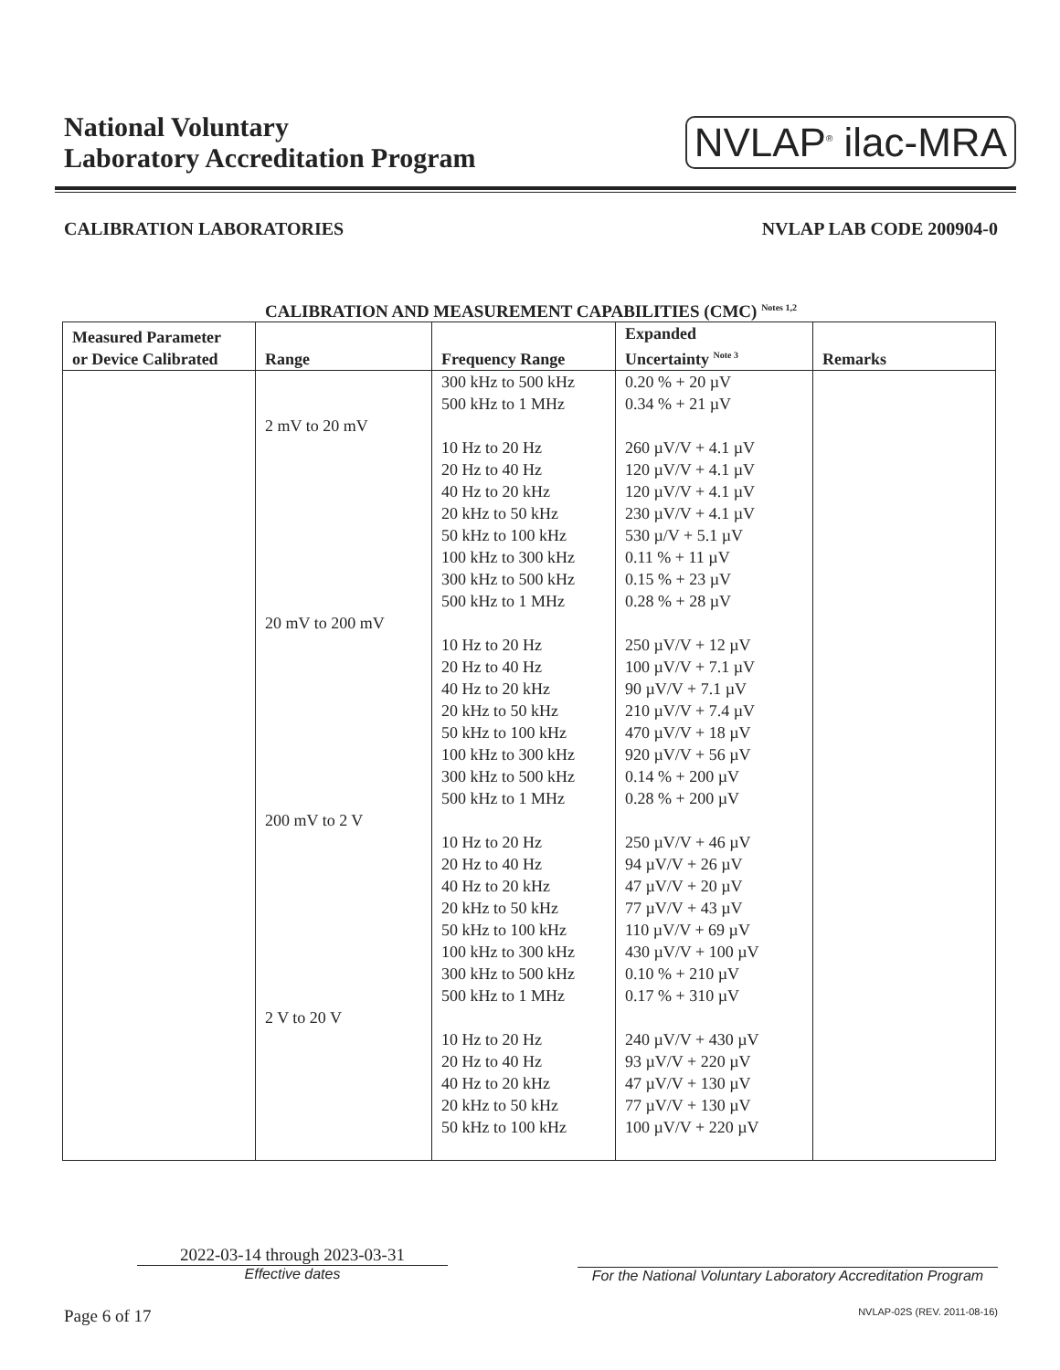National Voluntary
Laboratory Accreditation Program
NVLAP<sup>®</sup> ilac-MRA
CALIBRATION LABORATORIES NVLAP LAB CODE 200904-0
CALIBRATION AND MEASUREMENT CAPABILITIES (CMC) <sup>Notes 1,2</sup>
| Measured Parameter or Device Calibrated | Range | Frequency Range | Expanded Uncertainty <sup>Note 3</sup> | Remarks |
| --- | --- | --- | --- | --- |
| | 2 mV to 20 mV 20 mV to 200 mV 200 mV to 2 V 2 V to 20 V | 300 kHz to 500 kHz 500 kHz to 1 MHz 10 Hz to 20 Hz 20 Hz to 40 Hz 40 Hz to 20 kHz 20 kHz to 50 kHz 50 kHz to 100 kHz 100 kHz to 300 kHz 300 kHz to 500 kHz 500 kHz to 1 MHz 10 Hz to 20 Hz 20 Hz to 40 Hz 40 Hz to 20 kHz 20 kHz to 50 kHz 50 kHz to 100 kHz 100 kHz to 300 kHz 300 kHz to 500 kHz 500 kHz to 1 MHz 10 Hz to 20 Hz 20 Hz to 40 Hz 40 Hz to 20 kHz 20 kHz to 50 kHz 50 kHz to 100 kHz 100 kHz to 300 kHz 300 kHz to 500 kHz 500 kHz to 1 MHz 10 Hz to 20 Hz 20 Hz to 40 Hz 40 Hz to 20 kHz 20 kHz to 50 kHz 50 kHz to 100 kHz | 0.20 % + 20 µV 0.34 % + 21 µV 260 µV/V + 4.1 µV 120 µV/V + 4.1 µV 120 µV/V + 4.1 µV 230 µV/V + 4.1 µV 530 µ/V + 5.1 µV 0.11 % + 11 µV 0.15 % + 23 µV 0.28 % + 28 µV 250 µV/V + 12 µV 100 µV/V + 7.1 µV 90 µV/V + 7.1 µV 210 µV/V + 7.4 µV 470 µV/V + 18 µV 920 µV/V + 56 µV 0.14 % + 200 µV 0.28 % + 200 µV 250 µV/V + 46 µV 94 µV/V + 26 µV 47 µV/V + 20 µV 77 µV/V + 43 µV 110 µV/V + 69 µV 430 µV/V + 100 µV 0.10 % + 210 µV 0.17 % + 310 µV 240 µV/V + 430 µV 93 µV/V + 220 µV 47 µV/V + 130 µV 77 µV/V + 130 µV 100 µV/V + 220 µV | |
2022-03-14 through 2023-03-31
Effective dates
For the National Voluntary Laboratory Accreditation Program
Page 6 of 17 NVLAP-02S (REV. 2011-08-16)